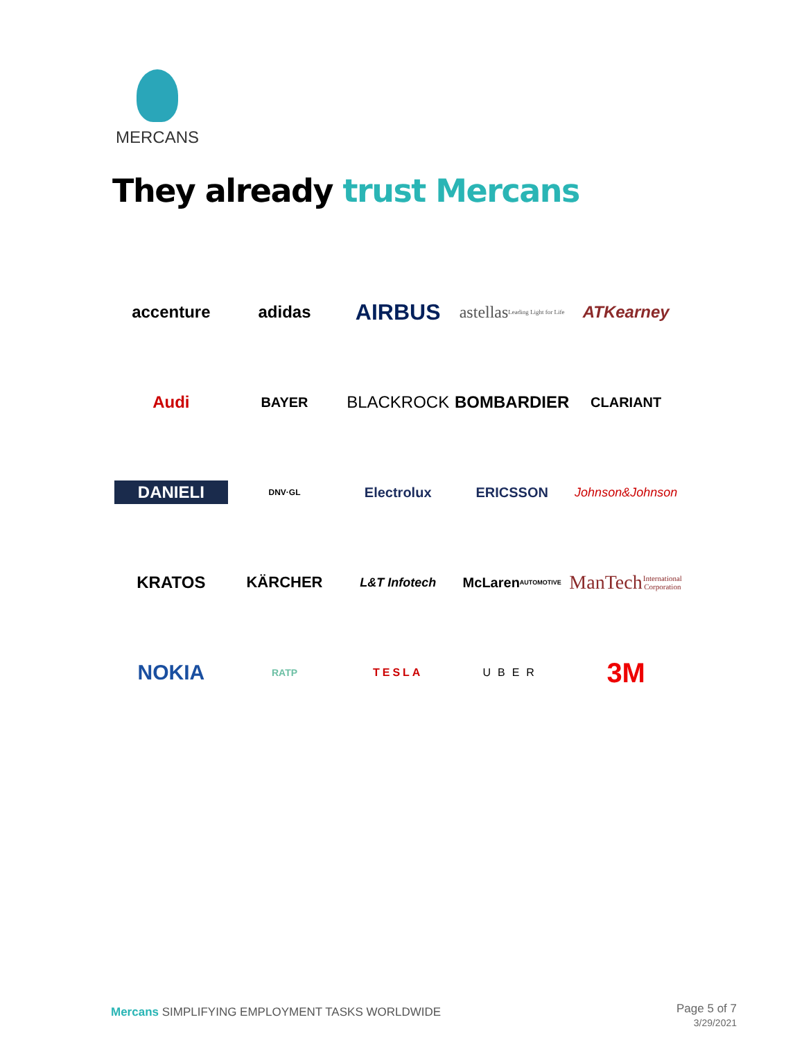MERCANS
They already trust Mercans
accenture
adidas
AIRBUS
astellas
Leading Light for Life
ATKearney
Audi
BAYER
BLACKROCK
BOMBARDIER
CLARIANT
DANIELI
DNV·GL
Electrolux
ERICSSON
Johnson&Johnson
KRATOS
KÄRCHER
L&T Infotech
McLaren
AUTOMOTIVE
ManTech
International Corporation
NOKIA
RATP
TESLA
UBER
3M
Mercans SIMPLIFYING EMPLOYMENT TASKS WORLDWIDE
Page 5 of 7
3/29/2021